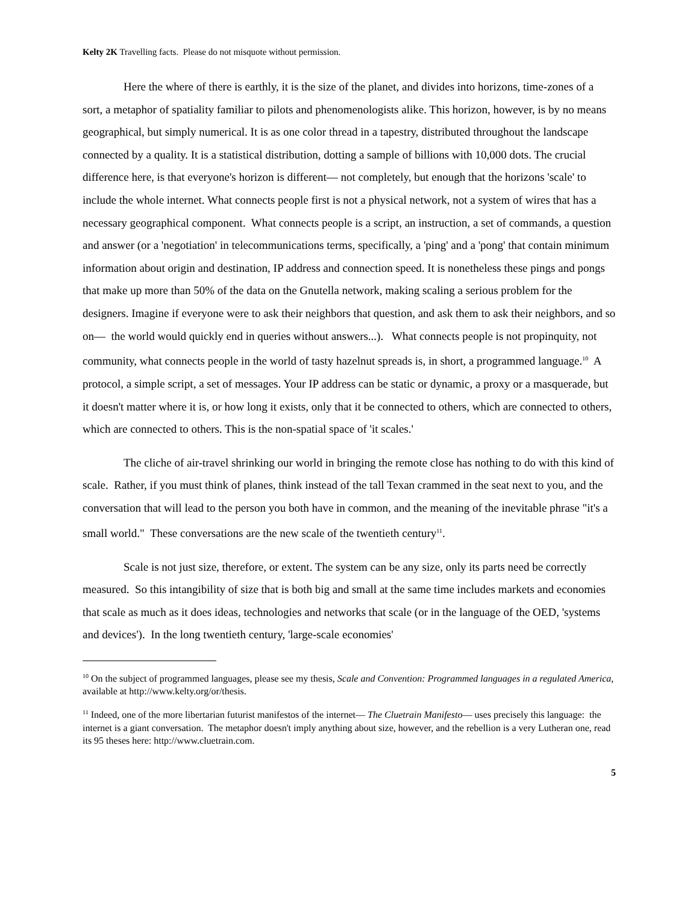Kelty 2K Travelling facts. Please do not misquote without permission.
Here the where of there is earthly, it is the size of the planet, and divides into horizons, time-zones of a sort, a metaphor of spatiality familiar to pilots and phenomenologists alike. This horizon, however, is by no means geographical, but simply numerical. It is as one color thread in a tapestry, distributed throughout the landscape connected by a quality. It is a statistical distribution, dotting a sample of billions with 10,000 dots. The crucial difference here, is that everyone's horizon is different— not completely, but enough that the horizons 'scale' to include the whole internet. What connects people first is not a physical network, not a system of wires that has a necessary geographical component. What connects people is a script, an instruction, a set of commands, a question and answer (or a 'negotiation' in telecommunications terms, specifically, a 'ping' and a 'pong' that contain minimum information about origin and destination, IP address and connection speed. It is nonetheless these pings and pongs that make up more than 50% of the data on the Gnutella network, making scaling a serious problem for the designers. Imagine if everyone were to ask their neighbors that question, and ask them to ask their neighbors, and so on— the world would quickly end in queries without answers...). What connects people is not propinquity, not community, what connects people in the world of tasty hazelnut spreads is, in short, a programmed language.<sup>10</sup> A protocol, a simple script, a set of messages. Your IP address can be static or dynamic, a proxy or a masquerade, but it doesn't matter where it is, or how long it exists, only that it be connected to others, which are connected to others, which are connected to others. This is the non-spatial space of 'it scales.'
The cliche of air-travel shrinking our world in bringing the remote close has nothing to do with this kind of scale. Rather, if you must think of planes, think instead of the tall Texan crammed in the seat next to you, and the conversation that will lead to the person you both have in common, and the meaning of the inevitable phrase "it's a small world." These conversations are the new scale of the twentieth century<sup>11</sup>.
Scale is not just size, therefore, or extent. The system can be any size, only its parts need be correctly measured. So this intangibility of size that is both big and small at the same time includes markets and economies that scale as much as it does ideas, technologies and networks that scale (or in the language of the OED, 'systems and devices'). In the long twentieth century, 'large-scale economies'
<sup>10</sup> On the subject of programmed languages, please see my thesis, Scale and Convention: Programmed languages in a regulated America, available at http://www.kelty.org/or/thesis.
<sup>11</sup> Indeed, one of the more libertarian futurist manifestos of the internet— The Cluetrain Manifesto— uses precisely this language: the internet is a giant conversation. The metaphor doesn't imply anything about size, however, and the rebellion is a very Lutheran one, read its 95 theses here: http://www.cluetrain.com.
5